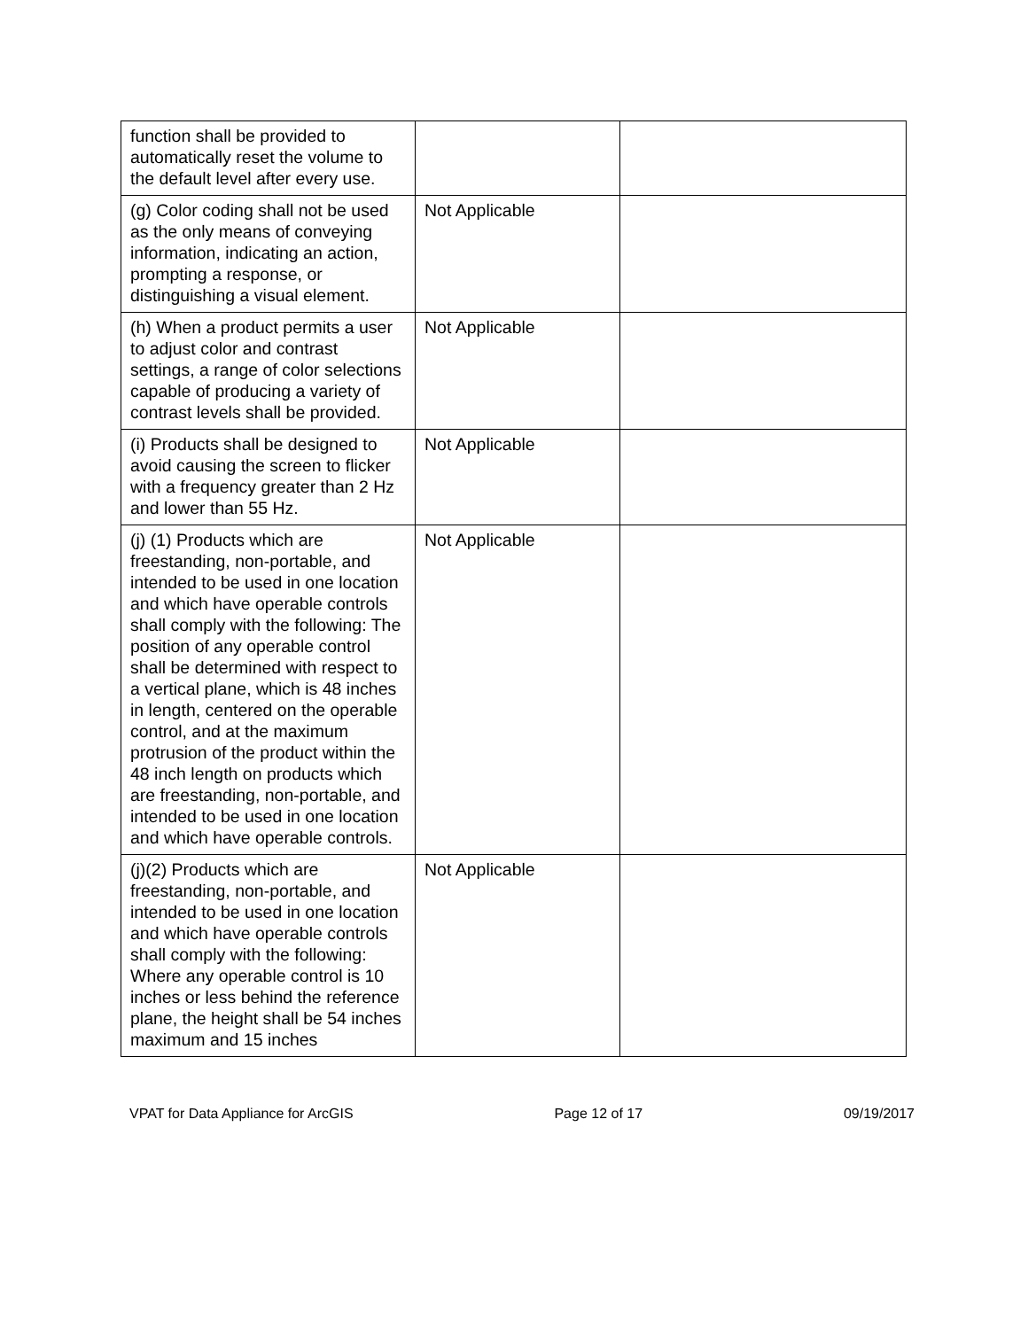| function shall be provided to automatically reset the volume to the default level after every use. | | |
| (g) Color coding shall not be used as the only means of conveying information, indicating an action, prompting a response, or distinguishing a visual element. | Not Applicable | |
| (h) When a product permits a user to adjust color and contrast settings, a range of color selections capable of producing a variety of contrast levels shall be provided. | Not Applicable | |
| (i) Products shall be designed to avoid causing the screen to flicker with a frequency greater than 2 Hz and lower than 55 Hz. | Not Applicable | |
| (j) (1) Products which are freestanding, non-portable, and intended to be used in one location and which have operable controls shall comply with the following: The position of any operable control shall be determined with respect to a vertical plane, which is 48 inches in length, centered on the operable control, and at the maximum protrusion of the product within the 48 inch length on products which are freestanding, non-portable, and intended to be used in one location and which have operable controls. | Not Applicable | |
| (j)(2) Products which are freestanding, non-portable, and intended to be used in one location and which have operable controls shall comply with the following: Where any operable control is 10 inches or less behind the reference plane, the height shall be 54 inches maximum and 15 inches | Not Applicable | |
VPAT for Data Appliance for ArcGIS Page 12 of 17 09/19/2017